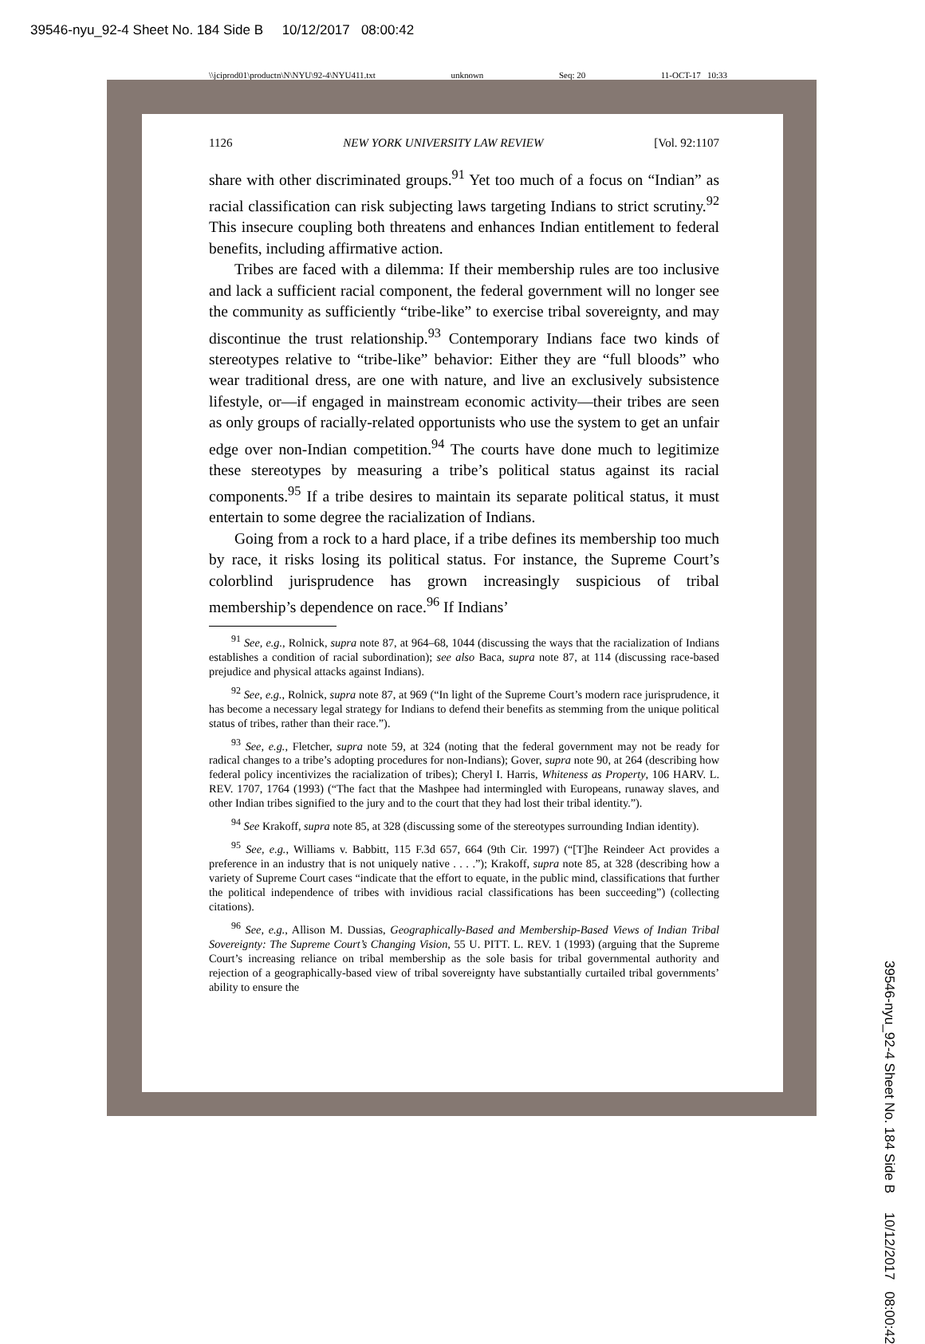39546-nyu_92-4 Sheet No. 184 Side B 10/12/2017 08:00:42
\\jciprod01\productn\N\NYU\92-4\NYU411.txt unknown Seq: 20 11-OCT-17 10:33
1126 NEW YORK UNIVERSITY LAW REVIEW [Vol. 92:1107
share with other discriminated groups.<sup>91</sup> Yet too much of a focus on “Indian” as racial classification can risk subjecting laws targeting Indians to strict scrutiny.<sup>92</sup> This insecure coupling both threatens and enhances Indian entitlement to federal benefits, including affirmative action.
Tribes are faced with a dilemma: If their membership rules are too inclusive and lack a sufficient racial component, the federal government will no longer see the community as sufficiently “tribe-like” to exercise tribal sovereignty, and may discontinue the trust relationship.<sup>93</sup> Contemporary Indians face two kinds of stereotypes relative to “tribe-like” behavior: Either they are “full bloods” who wear traditional dress, are one with nature, and live an exclusively subsistence lifestyle, or—if engaged in mainstream economic activity—their tribes are seen as only groups of racially-related opportunists who use the system to get an unfair edge over non-Indian competition.<sup>94</sup> The courts have done much to legitimize these stereotypes by measuring a tribe’s political status against its racial components.<sup>95</sup> If a tribe desires to maintain its separate political status, it must entertain to some degree the racialization of Indians.
Going from a rock to a hard place, if a tribe defines its membership too much by race, it risks losing its political status. For instance, the Supreme Court’s colorblind jurisprudence has grown increasingly suspicious of tribal membership’s dependence on race.<sup>96</sup> If Indians’
<sup>91</sup> See, e.g., Rolnick, supra note 87, at 964–68, 1044 (discussing the ways that the racialization of Indians establishes a condition of racial subordination); see also Baca, supra note 87, at 114 (discussing race-based prejudice and physical attacks against Indians).
<sup>92</sup> See, e.g., Rolnick, supra note 87, at 969 (“In light of the Supreme Court’s modern race jurisprudence, it has become a necessary legal strategy for Indians to defend their benefits as stemming from the unique political status of tribes, rather than their race.”).
<sup>93</sup> See, e.g., Fletcher, supra note 59, at 324 (noting that the federal government may not be ready for radical changes to a tribe’s adopting procedures for non-Indians); Gover, supra note 90, at 264 (describing how federal policy incentivizes the racialization of tribes); Cheryl I. Harris, Whiteness as Property, 106 HARV. L. REV. 1707, 1764 (1993) (“The fact that the Mashpee had intermingled with Europeans, runaway slaves, and other Indian tribes signified to the jury and to the court that they had lost their tribal identity.”).
<sup>94</sup> See Krakoff, supra note 85, at 328 (discussing some of the stereotypes surrounding Indian identity).
<sup>95</sup> See, e.g., Williams v. Babbitt, 115 F.3d 657, 664 (9th Cir. 1997) (“[T]he Reindeer Act provides a preference in an industry that is not uniquely native . . . .”); Krakoff, supra note 85, at 328 (describing how a variety of Supreme Court cases “indicate that the effort to equate, in the public mind, classifications that further the political independence of tribes with invidious racial classifications has been succeeding”) (collecting citations).
<sup>96</sup> See, e.g., Allison M. Dussias, Geographically-Based and Membership-Based Views of Indian Tribal Sovereignty: The Supreme Court’s Changing Vision, 55 U. PITT. L. REV. 1 (1993) (arguing that the Supreme Court’s increasing reliance on tribal membership as the sole basis for tribal governmental authority and rejection of a geographically-based view of tribal sovereignty have substantially curtailed tribal governments’ ability to ensure the
39546-nyu_92-4 Sheet No. 184 Side B 10/12/2017 08:00:42